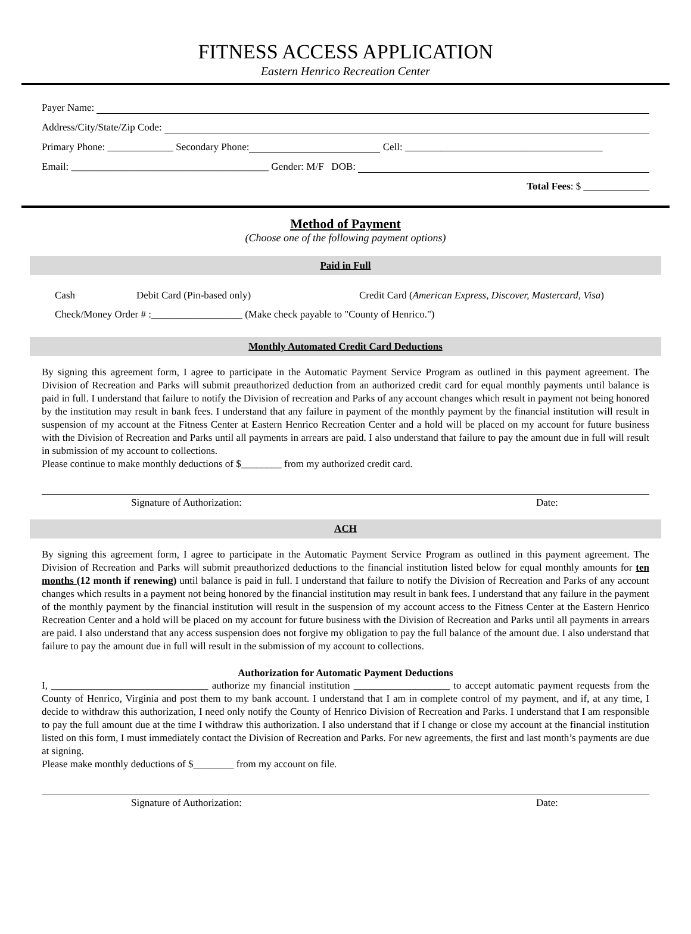FITNESS ACCESS APPLICATION
Eastern Henrico Recreation Center
Payer Name:
Address/City/State/Zip Code:
Primary Phone: _____________ Secondary Phone: Cell: _______________________________________
Email: _______________________________________ Gender: M/F DOB:
Total Fees: $ _____________
Method of Payment
(Choose one of the following payment options)
Paid in Full
Cash Debit Card (Pin-based only) Credit Card (American Express, Discover, Mastercard, Visa)
Check/Money Order # :__________________ (Make check payable to "County of Henrico.")
Monthly Automated Credit Card Deductions
By signing this agreement form, I agree to participate in the Automatic Payment Service Program as outlined in this payment agreement. The Division of Recreation and Parks will submit preauthorized deduction from an authorized credit card for equal monthly payments until balance is paid in full. I understand that failure to notify the Division of recreation and Parks of any account changes which result in payment not being honored by the institution may result in bank fees. I understand that any failure in payment of the monthly payment by the financial institution will result in suspension of my account at the Fitness Center at Eastern Henrico Recreation Center and a hold will be placed on my account for future business with the Division of Recreation and Parks until all payments in arrears are paid. I also understand that failure to pay the amount due in full will result in submission of my account to collections.
Please continue to make monthly deductions of $________ from my authorized credit card.
Signature of Authorization: Date:
ACH
By signing this agreement form, I agree to participate in the Automatic Payment Service Program as outlined in this payment agreement. The Division of Recreation and Parks will submit preauthorized deductions to the financial institution listed below for equal monthly amounts for ten months (12 month if renewing) until balance is paid in full. I understand that failure to notify the Division of Recreation and Parks of any account changes which results in a payment not being honored by the financial institution may result in bank fees. I understand that any failure in the payment of the monthly payment by the financial institution will result in the suspension of my account access to the Fitness Center at the Eastern Henrico Recreation Center and a hold will be placed on my account for future business with the Division of Recreation and Parks until all payments in arrears are paid. I also understand that any access suspension does not forgive my obligation to pay the full balance of the amount due. I also understand that failure to pay the amount due in full will result in the submission of my account to collections.
Authorization for Automatic Payment Deductions
I, _______________________________ authorize my financial institution ___________________ to accept automatic payment requests from the County of Henrico, Virginia and post them to my bank account. I understand that I am in complete control of my payment, and if, at any time, I decide to withdraw this authorization, I need only notify the County of Henrico Division of Recreation and Parks. I understand that I am responsible to pay the full amount due at the time I withdraw this authorization. I also understand that if I change or close my account at the financial institution listed on this form, I must immediately contact the Division of Recreation and Parks. For new agreements, the first and last month’s payments are due at signing.
Please make monthly deductions of $________ from my account on file.
Signature of Authorization: Date: